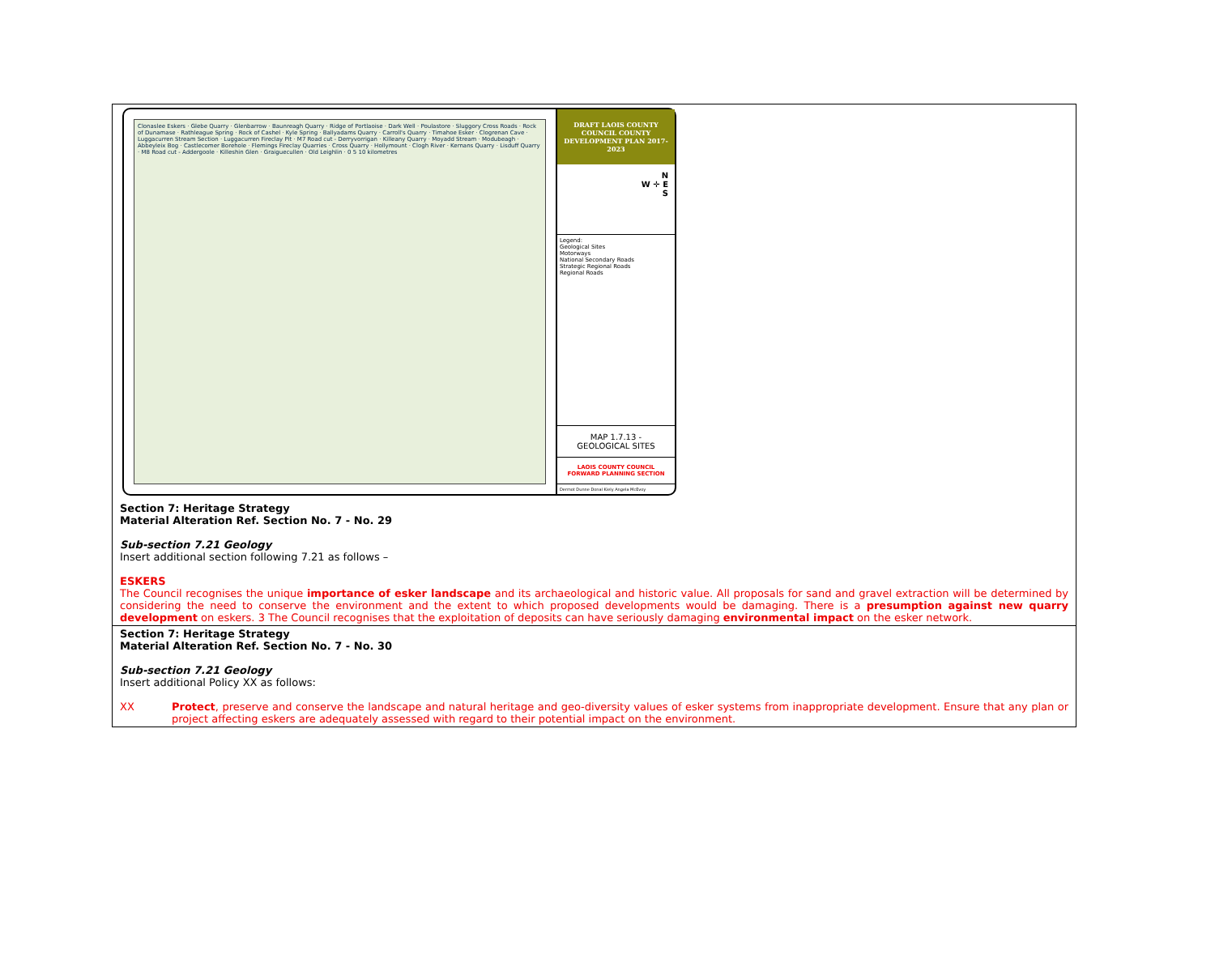| Clonaslee Eskers · Glebe Quarry · Glenbarrow · Baunreagh Quarry · Ridge of Portlaoise · Dark Well · Poulastore · Sluggory Cross Roads · Rock of Dunamase · Rathleague Spring · Rock of Cashel · Kyle Spring · Ballyadams Quarry · Carroll's Quarry · Timahoe Esker · Clogrenan Cave · Luggacurren Stream Section · Luggacurren Fireclay Pit · M7 Road cut - Derryvorrigan · Killeany Quarry · Moyadd Stream · Modubeagh · Abbeyleix Bog · Castlecomer Borehole · Flemings Fireclay Quarries · Cross Quarry · Hollymount · Clogh River · Kernans Quarry · Lisduff Quarry · M8 Road cut - Addergoole · Killeshin Glen · Graiguecullen · Old Leighlin · 0 5 10 kilometres DRAFT LAOIS COUNTY COUNCIL COUNTY DEVELOPMENT PLAN 2017-2023 N W ✛ E S Legend: Geological Sites Motorways National Secondary Roads Strategic Regional Roads Regional Roads MAP 1.7.13 - GEOLOGICAL SITES LAOIS COUNTY COUNCIL FORWARD PLANNING SECTION Dermot Dunne Donal Kiely Angela McEvoy Section 7: Heritage Strategy Material Alteration Ref. Section No. 7 - No. 29 Sub-section 7.21 Geology Insert additional section following 7.21 as follows – ESKERS The Council recognises the unique importance of esker landscape and its archaeological and historic value. All proposals for sand and gravel extraction will be determined by considering the need to conserve the environment and the extent to which proposed developments would be damaging. There is a presumption against new quarry development on eskers. 3 The Council recognises that the exploitation of deposits can have seriously damaging environmental impact on the esker network. |
| Section 7: Heritage Strategy Material Alteration Ref. Section No. 7 - No. 30 Sub-section 7.21 Geology Insert additional Policy XX as follows: XX Protect , preserve and conserve the landscape and natural heritage and geo-diversity values of esker systems from inappropriate development. Ensure that any plan or project affecting eskers are adequately assessed with regard to their potential impact on the environment. |